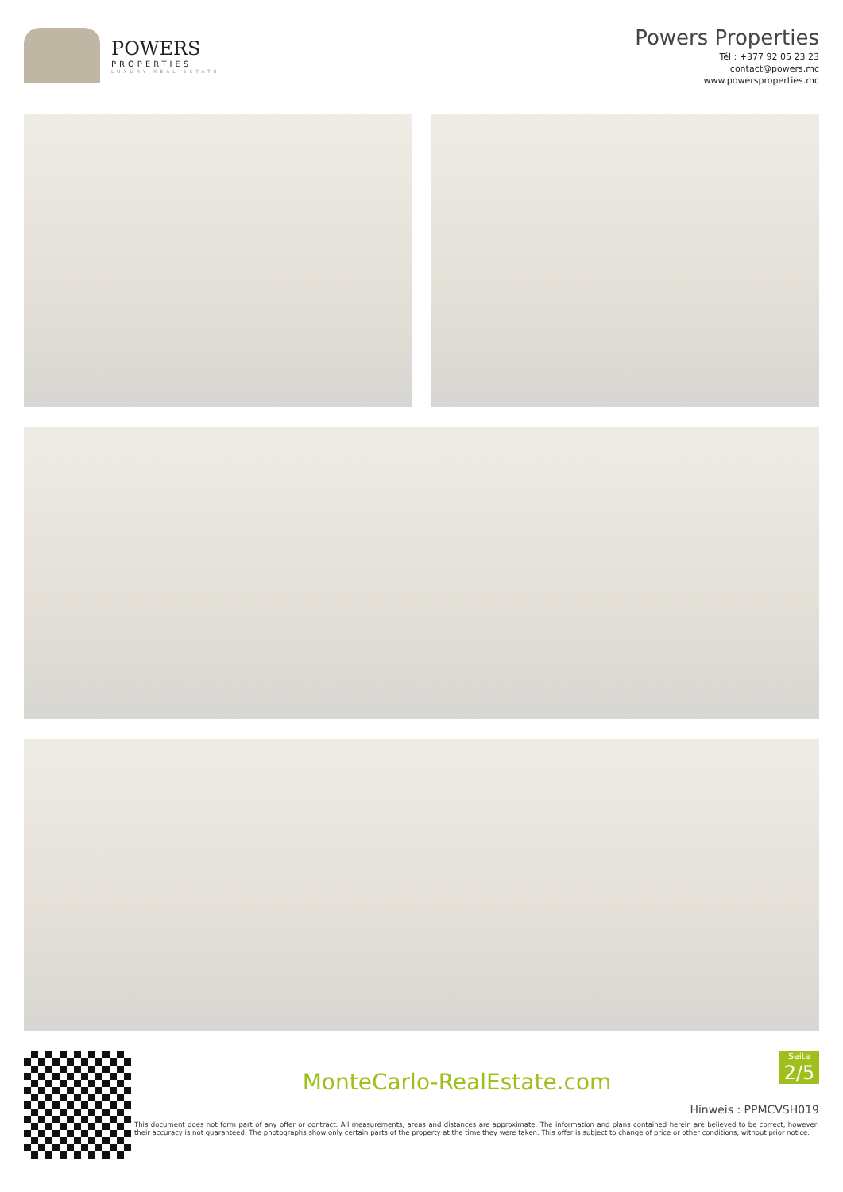POWERS
PROPERTIES
LUXURY REAL ESTATE
Powers Properties
Tél : +377 92 05 23 23
contact@powers.mc
www.powersproperties.mc
Seite
2/5
MonteCarlo-RealEstate.com
Hinweis : PPMCVSH019
This document does not form part of any offer or contract. All measurements, areas and distances are approximate. The information and plans contained herein are believed to be correct, however, their accuracy is not guaranteed. The photographs show only certain parts of the property at the time they were taken. This offer is subject to change of price or other conditions, without prior notice.